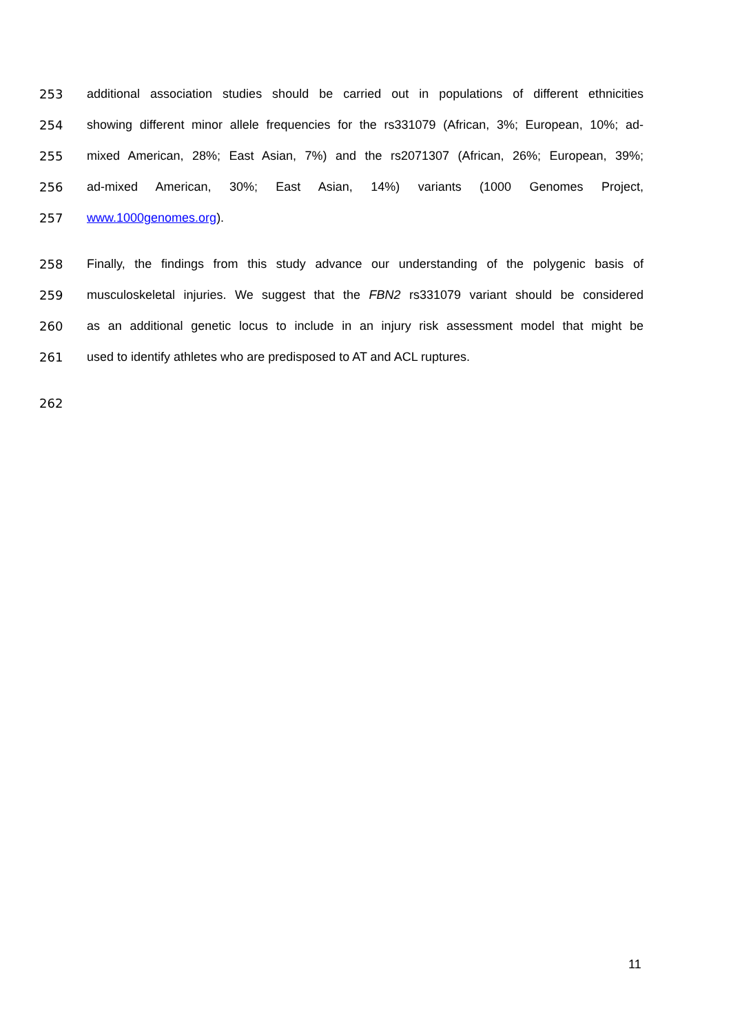253 additional association studies should be carried out in populations of different ethnicities
254 showing different minor allele frequencies for the rs331079 (African, 3%; European, 10%; ad-
255 mixed American, 28%; East Asian, 7%) and the rs2071307 (African, 26%; European, 39%;
256 ad-mixed American, 30%; East Asian, 14%) variants (1000 Genomes Project,
257 www.1000genomes.org).
258 Finally, the findings from this study advance our understanding of the polygenic basis of
259 musculoskeletal injuries. We suggest that the FBN2 rs331079 variant should be considered
260 as an additional genetic locus to include in an injury risk assessment model that might be
261 used to identify athletes who are predisposed to AT and ACL ruptures.
262
11